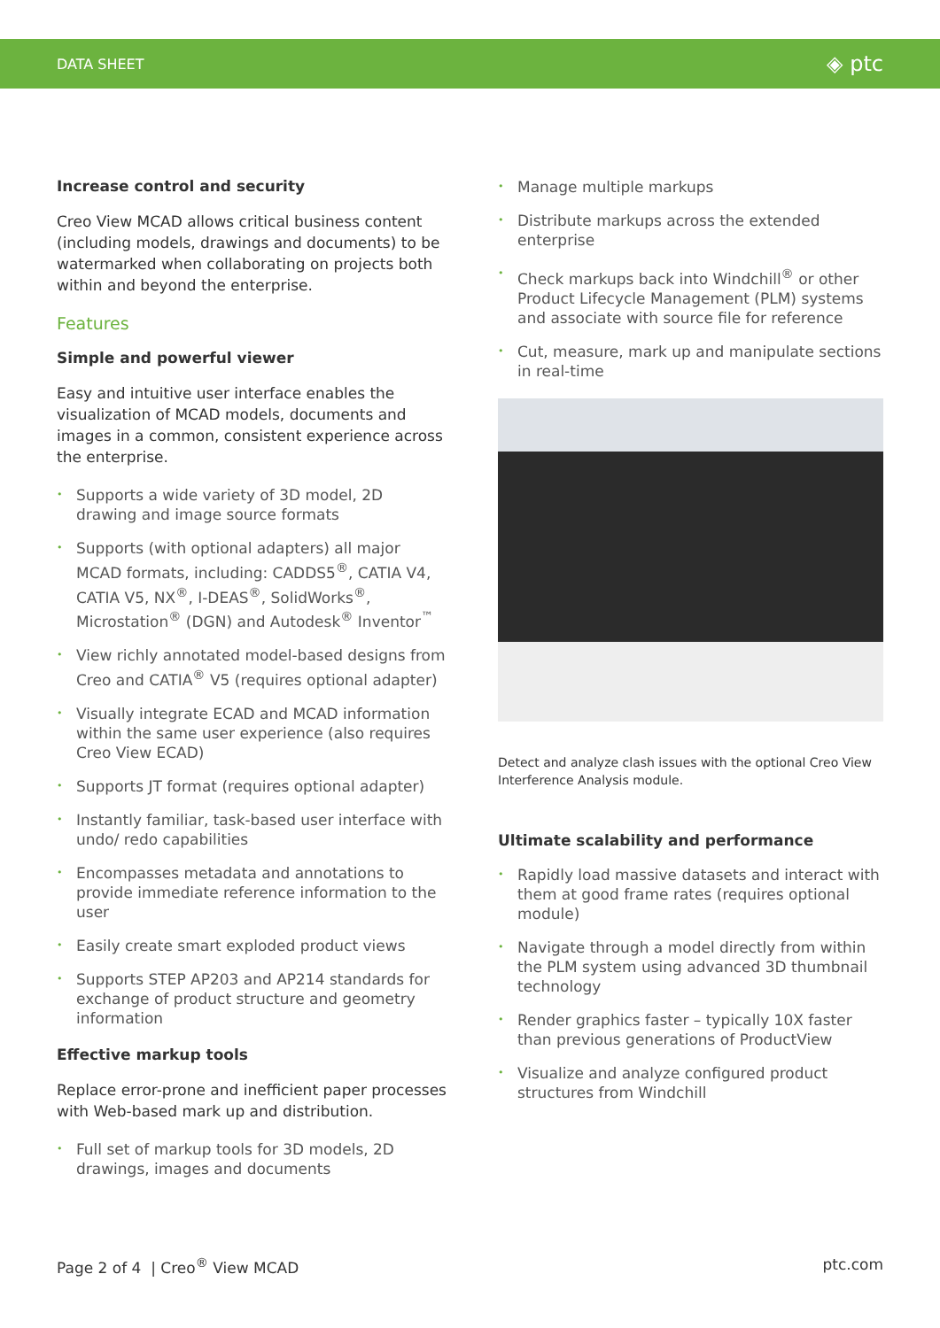DATA SHEET ◈ ptc
Increase control and security
Creo View MCAD allows critical business content (including models, drawings and documents) to be watermarked when collaborating on projects both within and beyond the enterprise.
Features
Simple and powerful viewer
Easy and intuitive user interface enables the visualization of MCAD models, documents and images in a common, consistent experience across the enterprise.
• Supports a wide variety of 3D model, 2D drawing and image source formats
• Supports (with optional adapters) all major MCAD formats, including: CADDS5<sup>®</sup>, CATIA V4, CATIA V5, NX<sup>®</sup>, I-DEAS<sup>®</sup>, SolidWorks<sup>®</sup>, Microstation<sup>®</sup> (DGN) and Autodesk<sup>®</sup> Inventor<sup>™</sup>
• View richly annotated model-based designs from Creo and CATIA<sup>®</sup> V5 (requires optional adapter)
• Visually integrate ECAD and MCAD information within the same user experience (also requires Creo View ECAD)
• Supports JT format (requires optional adapter)
• Instantly familiar, task-based user interface with undo/ redo capabilities
• Encompasses metadata and annotations to provide immediate reference information to the user
• Easily create smart exploded product views
• Supports STEP AP203 and AP214 standards for exchange of product structure and geometry information
Effective markup tools
Replace error-prone and inefficient paper processes with Web-based mark up and distribution.
• Full set of markup tools for 3D models, 2D drawings, images and documents
• Manage multiple markups
• Distribute markups across the extended enterprise
• Check markups back into Windchill<sup>®</sup> or other Product Lifecycle Management (PLM) systems and associate with source file for reference
• Cut, measure, mark up and manipulate sections in real-time
Detect and analyze clash issues with the optional Creo View Interference Analysis module.
Ultimate scalability and performance
• Rapidly load massive datasets and interact with them at good frame rates (requires optional module)
• Navigate through a model directly from within the PLM system using advanced 3D thumbnail technology
• Render graphics faster – typically 10X faster than previous generations of ProductView
• Visualize and analyze configured product structures from Windchill
Page 2 of 4 | Creo<sup>®</sup> View MCAD ptc.com